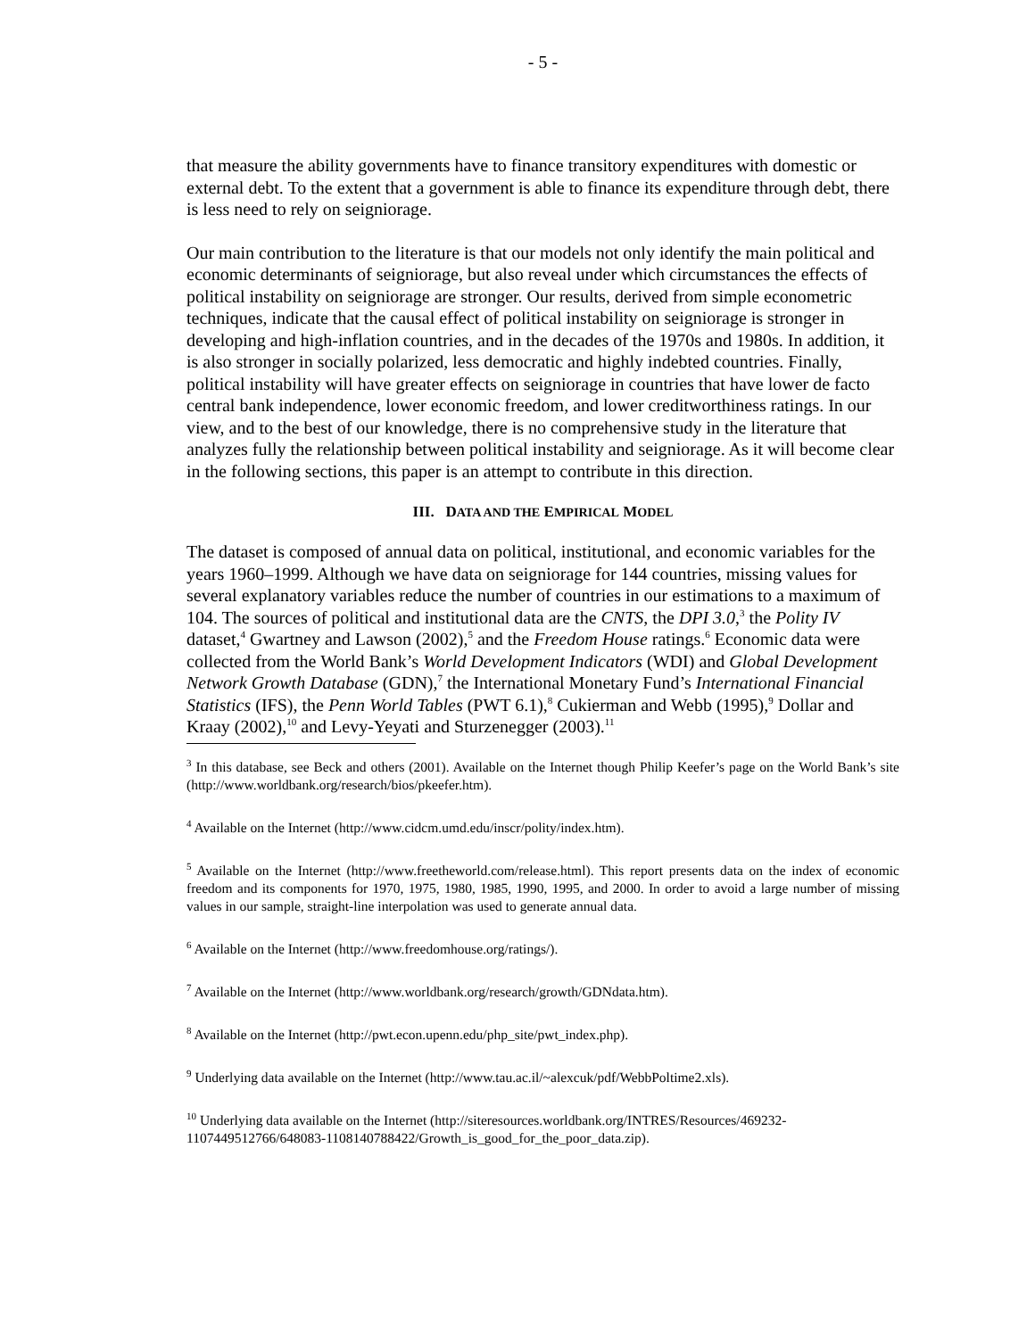- 5 -
that measure the ability governments have to finance transitory expenditures with domestic or external debt. To the extent that a government is able to finance its expenditure through debt, there is less need to rely on seigniorage.
Our main contribution to the literature is that our models not only identify the main political and economic determinants of seigniorage, but also reveal under which circumstances the effects of political instability on seigniorage are stronger. Our results, derived from simple econometric techniques, indicate that the causal effect of political instability on seigniorage is stronger in developing and high-inflation countries, and in the decades of the 1970s and 1980s. In addition, it is also stronger in socially polarized, less democratic and highly indebted countries. Finally, political instability will have greater effects on seigniorage in countries that have lower de facto central bank independence, lower economic freedom, and lower creditworthiness ratings. In our view, and to the best of our knowledge, there is no comprehensive study in the literature that analyzes fully the relationship between political instability and seigniorage. As it will become clear in the following sections, this paper is an attempt to contribute in this direction.
III. DATA AND THE EMPIRICAL MODEL
The dataset is composed of annual data on political, institutional, and economic variables for the years 1960–1999. Although we have data on seigniorage for 144 countries, missing values for several explanatory variables reduce the number of countries in our estimations to a maximum of 104. The sources of political and institutional data are the CNTS, the DPI 3.0,<sup>3</sup> the Polity IV dataset,<sup>4</sup> Gwartney and Lawson (2002),<sup>5</sup> and the Freedom House ratings.<sup>6</sup> Economic data were collected from the World Bank’s World Development Indicators (WDI) and Global Development Network Growth Database (GDN),<sup>7</sup> the International Monetary Fund’s International Financial Statistics (IFS), the Penn World Tables (PWT 6.1),<sup>8</sup> Cukierman and Webb (1995),<sup>9</sup> Dollar and Kraay (2002),<sup>10</sup> and Levy-Yeyati and Sturzenegger (2003).<sup>11</sup>
<sup>3</sup> In this database, see Beck and others (2001). Available on the Internet though Philip Keefer’s page on the World Bank’s site (http://www.worldbank.org/research/bios/pkeefer.htm).
<sup>4</sup> Available on the Internet (http://www.cidcm.umd.edu/inscr/polity/index.htm).
<sup>5</sup> Available on the Internet (http://www.freetheworld.com/release.html). This report presents data on the index of economic freedom and its components for 1970, 1975, 1980, 1985, 1990, 1995, and 2000. In order to avoid a large number of missing values in our sample, straight-line interpolation was used to generate annual data.
<sup>6</sup> Available on the Internet (http://www.freedomhouse.org/ratings/).
<sup>7</sup> Available on the Internet (http://www.worldbank.org/research/growth/GDNdata.htm).
<sup>8</sup> Available on the Internet (http://pwt.econ.upenn.edu/php_site/pwt_index.php).
<sup>9</sup> Underlying data available on the Internet (http://www.tau.ac.il/~alexcuk/pdf/WebbPoltime2.xls).
<sup>10</sup> Underlying data available on the Internet (http://siteresources.worldbank.org/INTRES/Resources/469232-1107449512766/648083-1108140788422/Growth_is_good_for_the_poor_data.zip).